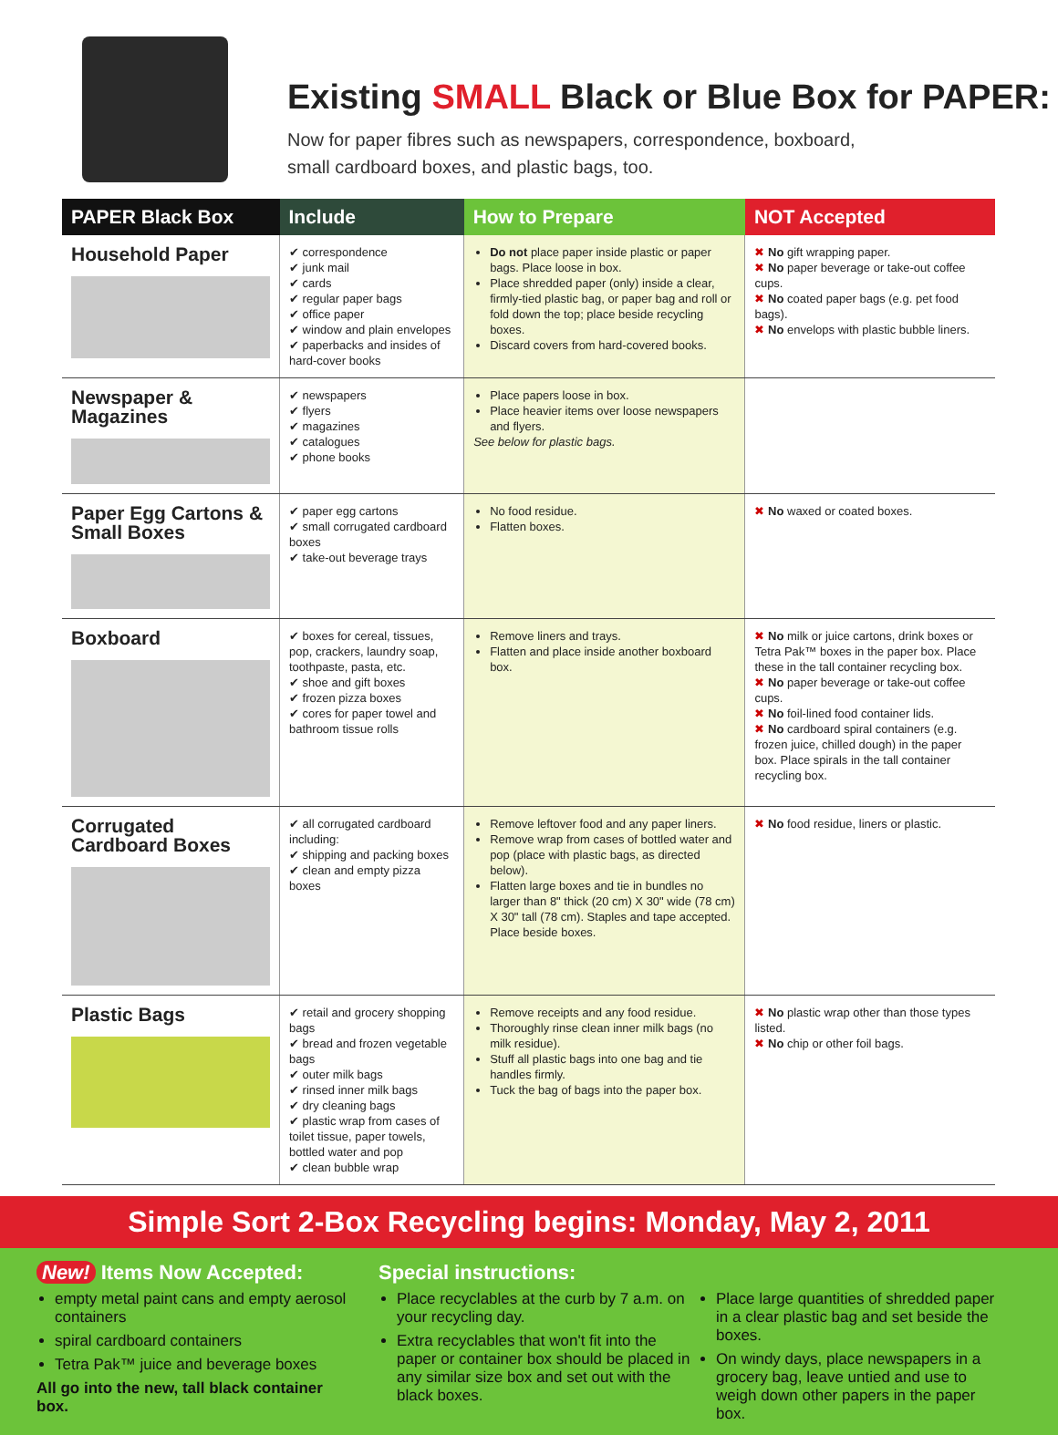Existing SMALL Black or Blue Box for PAPER:
Now for paper fibres such as newspapers, correspondence, boxboard,
small cardboard boxes, and plastic bags, too.
| PAPER Black Box | Include | How to Prepare | NOT Accepted |
| --- | --- | --- | --- |
| Household Paper | ✔ correspondence ✔ junk mail ✔ cards ✔ regular paper bags ✔ office paper ✔ window and plain envelopes ✔ paperbacks and insides of hard-cover books | Do not place paper inside plastic or paper bags. Place loose in box. Place shredded paper (only) inside a clear, firmly-tied plastic bag, or paper bag and roll or fold down the top; place beside recycling boxes. Discard covers from hard-covered books. | ✖ No gift wrapping paper. ✖ No paper beverage or take-out coffee cups. ✖ No coated paper bags (e.g. pet food bags). ✖ No envelops with plastic bubble liners. |
| Newspaper & Magazines | ✔ newspapers ✔ flyers ✔ magazines ✔ catalogues ✔ phone books | Place papers loose in box. Place heavier items over loose newspapers and flyers. See below for plastic bags. | |
| Paper Egg Cartons & Small Boxes | ✔ paper egg cartons ✔ small corrugated cardboard boxes ✔ take-out beverage trays | No food residue. Flatten boxes. | ✖ No waxed or coated boxes. |
| Boxboard | ✔ boxes for cereal, tissues, pop, crackers, laundry soap, toothpaste, pasta, etc. ✔ shoe and gift boxes ✔ frozen pizza boxes ✔ cores for paper towel and bathroom tissue rolls | Remove liners and trays. Flatten and place inside another boxboard box. | ✖ No milk or juice cartons, drink boxes or Tetra Pak™ boxes in the paper box. Place these in the tall container recycling box. ✖ No paper beverage or take-out coffee cups. ✖ No foil-lined food container lids. ✖ No cardboard spiral containers (e.g. frozen juice, chilled dough) in the paper box. Place spirals in the tall container recycling box. |
| Corrugated Cardboard Boxes | ✔ all corrugated cardboard including: ✔ shipping and packing boxes ✔ clean and empty pizza boxes | Remove leftover food and any paper liners. Remove wrap from cases of bottled water and pop (place with plastic bags, as directed below). Flatten large boxes and tie in bundles no larger than 8" thick (20 cm) X 30" wide (78 cm) X 30" tall (78 cm). Staples and tape accepted. Place beside boxes. | ✖ No food residue, liners or plastic. |
| Plastic Bags | ✔ retail and grocery shopping bags ✔ bread and frozen vegetable bags ✔ outer milk bags ✔ rinsed inner milk bags ✔ dry cleaning bags ✔ plastic wrap from cases of toilet tissue, paper towels, bottled water and pop ✔ clean bubble wrap | Remove receipts and any food residue. Thoroughly rinse clean inner milk bags (no milk residue). Stuff all plastic bags into one bag and tie handles firmly. Tuck the bag of bags into the paper box. | ✖ No plastic wrap other than those types listed. ✖ No chip or other foil bags. |
Simple Sort 2-Box Recycling begins: Monday, May 2, 2011
New! Items Now Accepted:
empty metal paint cans and empty aerosol containers
spiral cardboard containers
Tetra Pak™ juice and beverage boxes
All go into the new, tall black container box.
Special instructions:
Place recyclables at the curb by 7 a.m. on your recycling day.
Extra recyclables that won't fit into the paper or container box should be placed in any similar size box and set out with the black boxes.
Place large quantities of shredded paper in a clear plastic bag and set beside the boxes.
On windy days, place newspapers in a grocery bag, leave untied and use to weigh down other papers in the paper box.